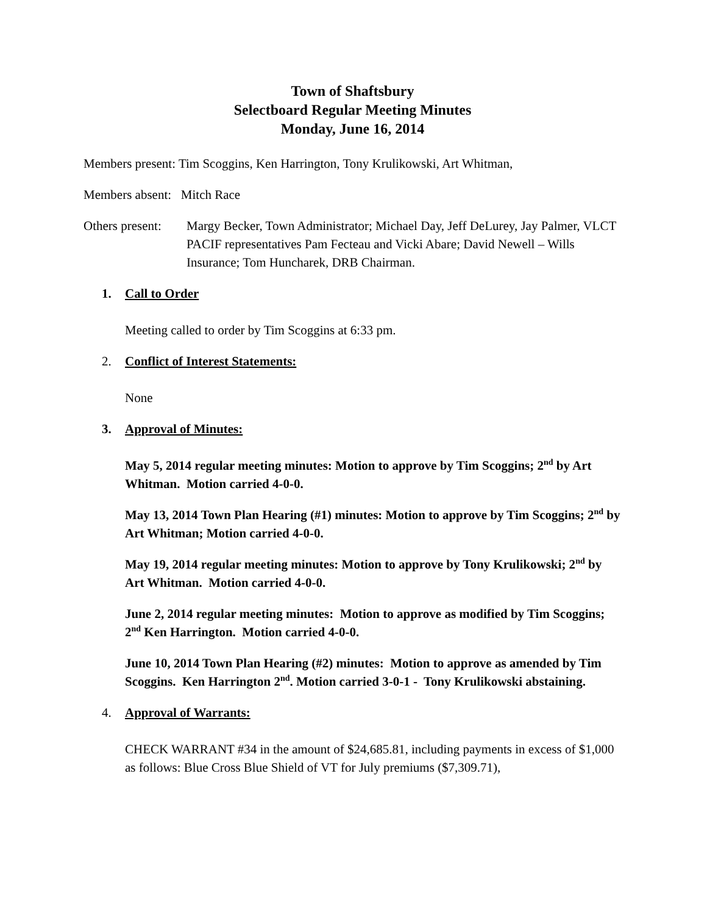Town of Shaftsbury
Selectboard Regular Meeting Minutes
Monday, June 16, 2014
Members present: Tim Scoggins, Ken Harrington, Tony Krulikowski, Art Whitman,
Members absent: Mitch Race
Others present:
Margy Becker, Town Administrator; Michael Day, Jeff DeLurey, Jay Palmer, VLCT PACIF representatives Pam Fecteau and Vicki Abare; David Newell – Wills Insurance; Tom Huncharek, DRB Chairman.
1. Call to Order
Meeting called to order by Tim Scoggins at 6:33 pm.
2. Conflict of Interest Statements:
None
3. Approval of Minutes:
May 5, 2014 regular meeting minutes: Motion to approve by Tim Scoggins; 2<sup>nd</sup> by Art Whitman. Motion carried 4-0-0.
May 13, 2014 Town Plan Hearing (#1) minutes: Motion to approve by Tim Scoggins; 2<sup>nd</sup> by Art Whitman; Motion carried 4-0-0.
May 19, 2014 regular meeting minutes: Motion to approve by Tony Krulikowski; 2<sup>nd</sup> by Art Whitman. Motion carried 4-0-0.
June 2, 2014 regular meeting minutes: Motion to approve as modified by Tim Scoggins; 2<sup>nd</sup> Ken Harrington. Motion carried 4-0-0.
June 10, 2014 Town Plan Hearing (#2) minutes: Motion to approve as amended by Tim Scoggins. Ken Harrington 2<sup>nd</sup>. Motion carried 3-0-1 - Tony Krulikowski abstaining.
4. Approval of Warrants:
CHECK WARRANT #34 in the amount of $24,685.81, including payments in excess of $1,000 as follows: Blue Cross Blue Shield of VT for July premiums ($7,309.71),